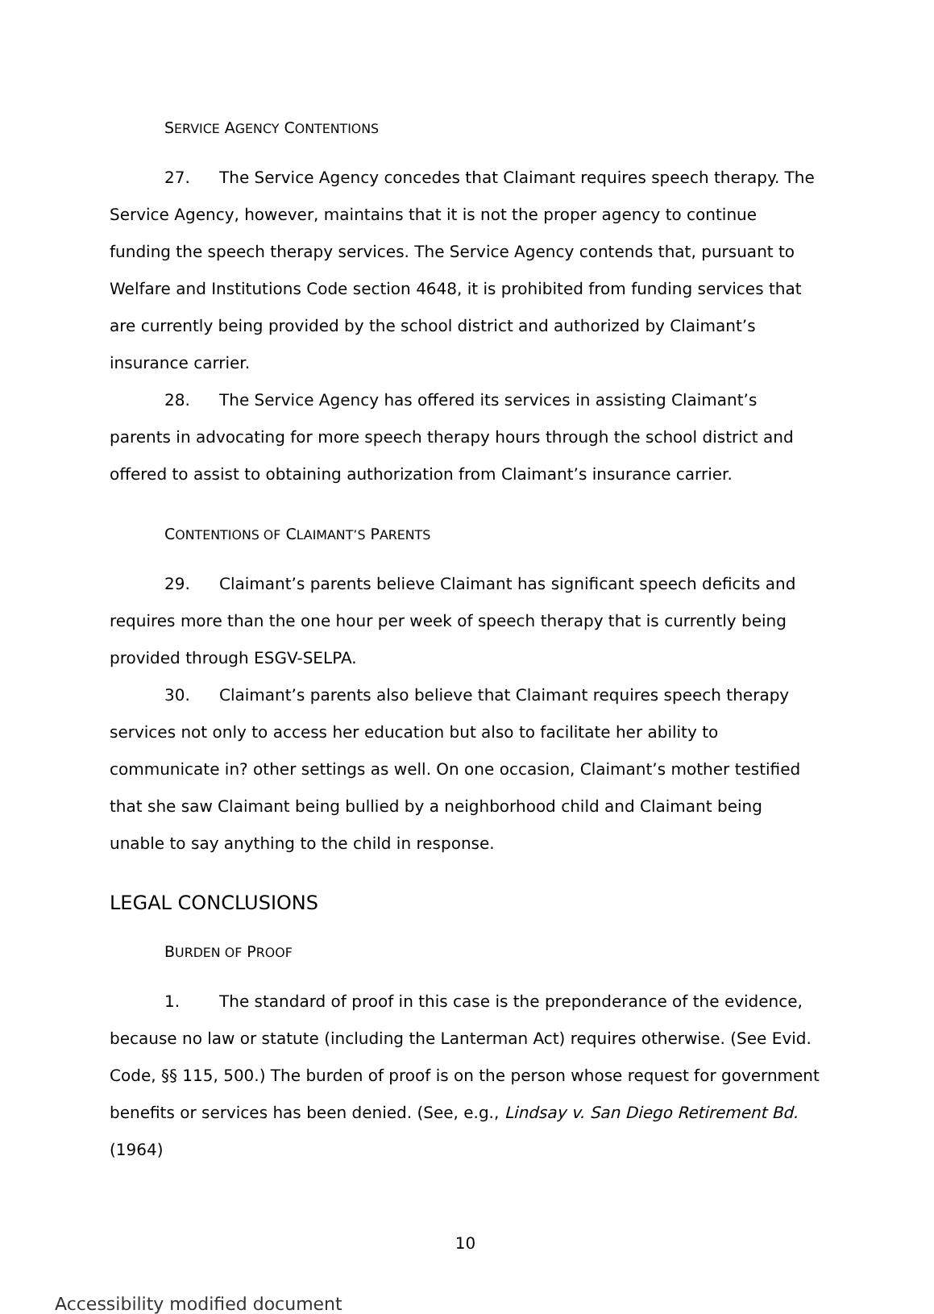SERVICE AGENCY CONTENTIONS
27. The Service Agency concedes that Claimant requires speech therapy. The Service Agency, however, maintains that it is not the proper agency to continue funding the speech therapy services. The Service Agency contends that, pursuant to Welfare and Institutions Code section 4648, it is prohibited from funding services that are currently being provided by the school district and authorized by Claimant’s insurance carrier.
28. The Service Agency has offered its services in assisting Claimant’s parents in advocating for more speech therapy hours through the school district and offered to assist to obtaining authorization from Claimant’s insurance carrier.
CONTENTIONS OF CLAIMANT’S PARENTS
29. Claimant’s parents believe Claimant has significant speech deficits and requires more than the one hour per week of speech therapy that is currently being provided through ESGV-SELPA.
30. Claimant’s parents also believe that Claimant requires speech therapy services not only to access her education but also to facilitate her ability to communicate in? other settings as well. On one occasion, Claimant’s mother testified that she saw Claimant being bullied by a neighborhood child and Claimant being unable to say anything to the child in response.
LEGAL CONCLUSIONS
BURDEN OF PROOF
1. The standard of proof in this case is the preponderance of the evidence, because no law or statute (including the Lanterman Act) requires otherwise. (See Evid. Code, §§ 115, 500.) The burden of proof is on the person whose request for government benefits or services has been denied. (See, e.g., Lindsay v. San Diego Retirement Bd. (1964)
10
Accessibility modified document